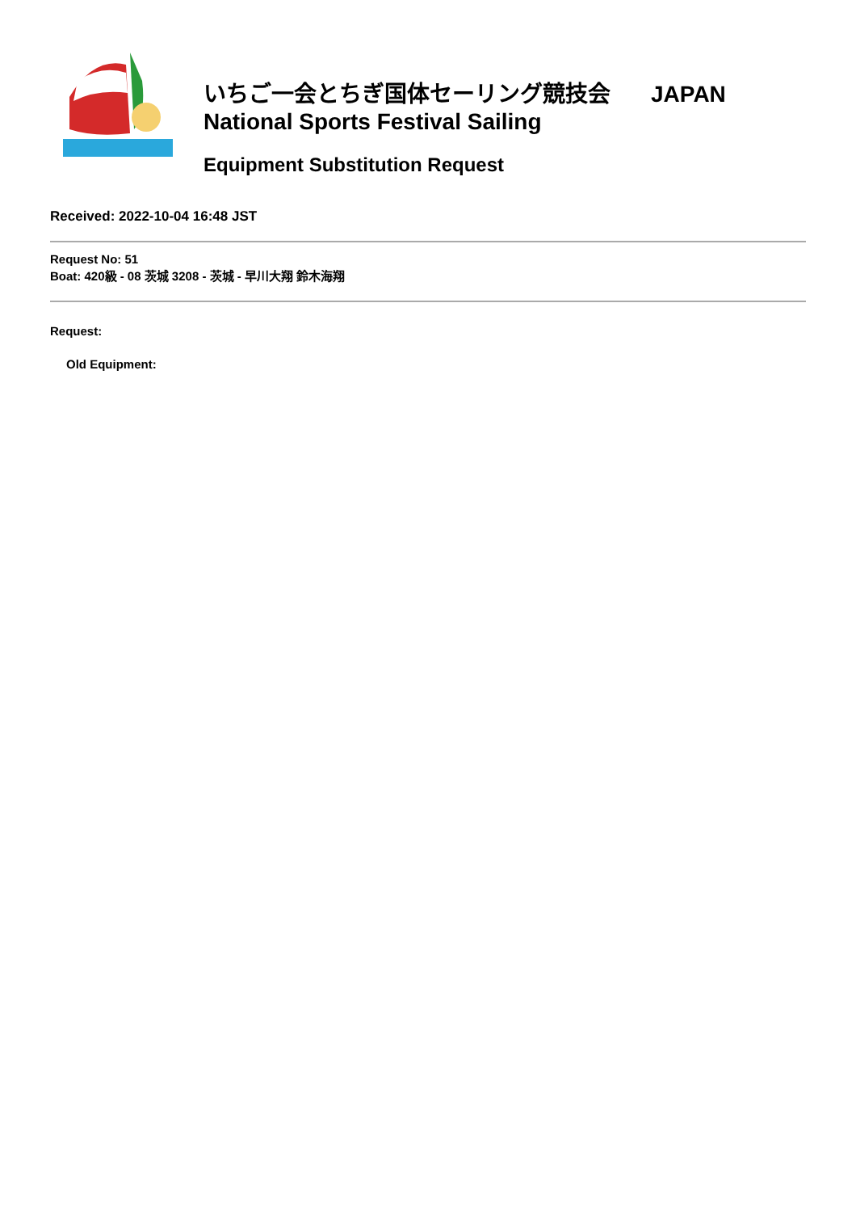いちご一会とちぎ国体セーリング競技会 JAPAN
National Sports Festival Sailing
Equipment Substitution Request
Received: 2022-10-04 16:48 JST
Request No: 51
Boat: 420級 - 08 茨城 3208 - 茨城 - 早川大翔 鈴木海翔
Request:
Old Equipment: